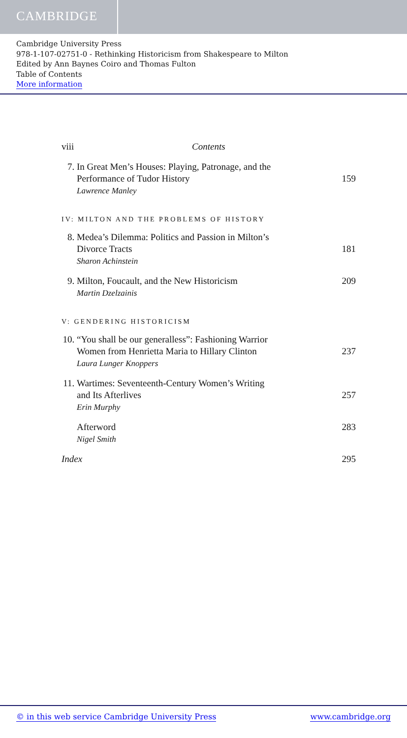CAMBRIDGE
Cambridge University Press
978-1-107-02751-0 - Rethinking Historicism from Shakespeare to Milton
Edited by Ann Baynes Coiro and Thomas Fulton
Table of Contents
More information
viii Contents
7. In Great Men’s Houses: Playing, Patronage, and the
Performance of Tudor History
Lawrence Manley
159
IV: MILTON AND THE PROBLEMS OF HISTORY
8. Medea’s Dilemma: Politics and Passion in Milton’s
Divorce Tracts
Sharon Achinstein
181
9. Milton, Foucault, and the New Historicism
Martin Dzelzainis
209
V: GENDERING HISTORICISM
10.
“You shall be our generalless”: Fashioning Warrior
Women from Henrietta Maria to Hillary Clinton
Laura Lunger Knoppers
237
11.
Wartimes: Seventeenth-Century Women’s Writing
and Its Afterlives
Erin Murphy
257
Afterword
Nigel Smith
283
Index 295
© in this web service Cambridge University Press www.cambridge.org